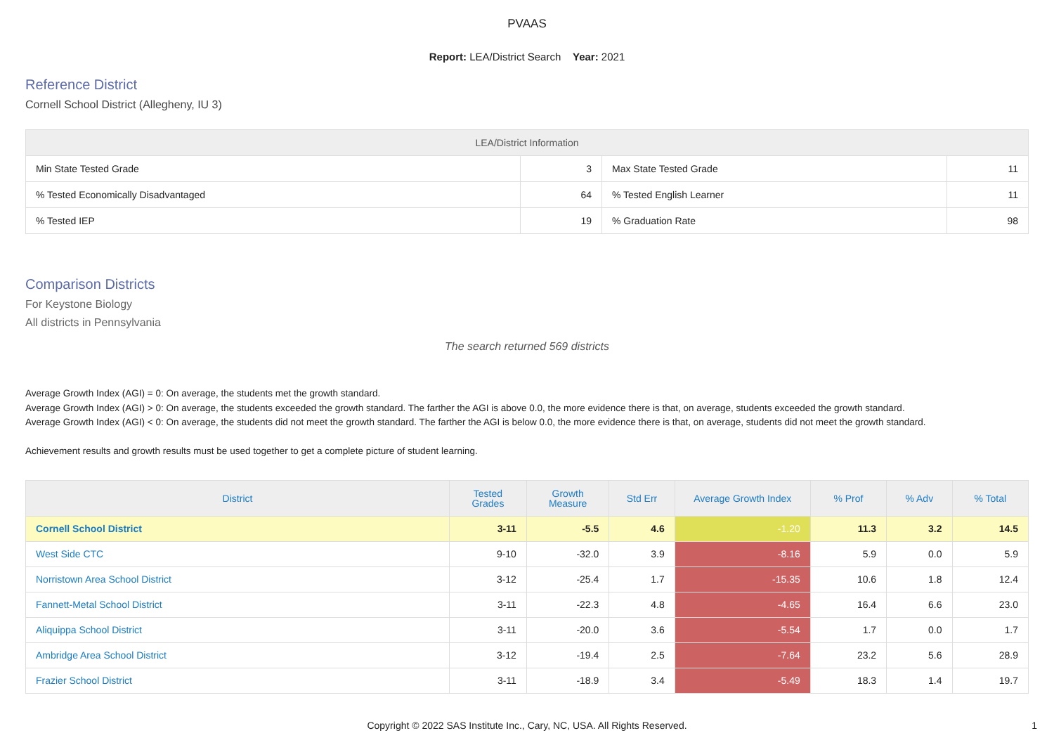PVAAS
Report: LEA/District Search Year: 2021
Reference District
Cornell School District (Allegheny, IU 3)
| LEA/District Information | | | |
| --- | --- | --- | --- |
| Min State Tested Grade | 3 | Max State Tested Grade | 11 |
| % Tested Economically Disadvantaged | 64 | % Tested English Learner | 11 |
| % Tested IEP | 19 | % Graduation Rate | 98 |
Comparison Districts
For Keystone Biology
All districts in Pennsylvania
The search returned 569 districts
Average Growth Index (AGI) = 0: On average, the students met the growth standard.
Average Growth Index (AGI) > 0: On average, the students exceeded the growth standard. The farther the AGI is above 0.0, the more evidence there is that, on average, students exceeded the growth standard.
Average Growth Index (AGI) < 0: On average, the students did not meet the growth standard. The farther the AGI is below 0.0, the more evidence there is that, on average, students did not meet the growth standard.
Achievement results and growth results must be used together to get a complete picture of student learning.
| District | Tested Grades | Growth Measure | Std Err | Average Growth Index | % Prof | % Adv | % Total |
| --- | --- | --- | --- | --- | --- | --- | --- |
| Cornell School District | 3-11 | -5.5 | 4.6 | -1.20 | 11.3 | 3.2 | 14.5 |
| West Side CTC | 9-10 | -32.0 | 3.9 | -8.16 | 5.9 | 0.0 | 5.9 |
| Norristown Area School District | 3-12 | -25.4 | 1.7 | -15.35 | 10.6 | 1.8 | 12.4 |
| Fannett-Metal School District | 3-11 | -22.3 | 4.8 | -4.65 | 16.4 | 6.6 | 23.0 |
| Aliquippa School District | 3-11 | -20.0 | 3.6 | -5.54 | 1.7 | 0.0 | 1.7 |
| Ambridge Area School District | 3-12 | -19.4 | 2.5 | -7.64 | 23.2 | 5.6 | 28.9 |
| Frazier School District | 3-11 | -18.9 | 3.4 | -5.49 | 18.3 | 1.4 | 19.7 |
Copyright © 2022 SAS Institute Inc., Cary, NC, USA. All Rights Reserved.
1